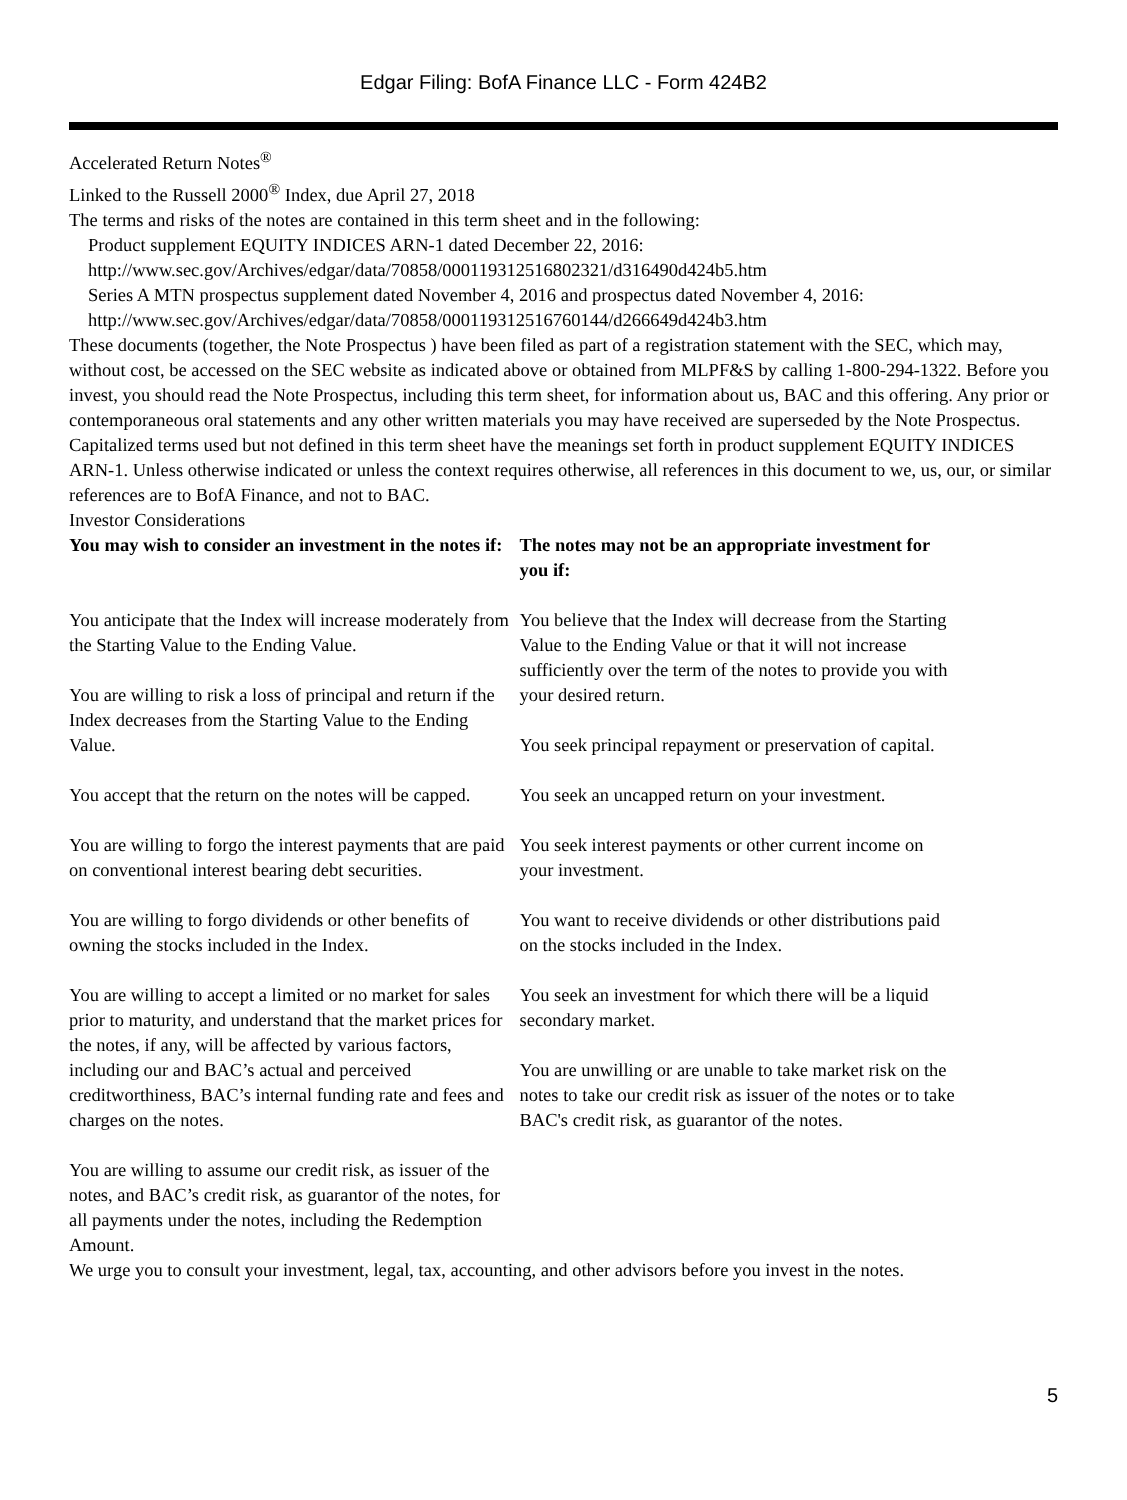Edgar Filing: BofA Finance LLC - Form 424B2
Accelerated Return Notes<sup>®</sup>
Linked to the Russell 2000<sup>®</sup> Index, due April 27, 2018
The terms and risks of the notes are contained in this term sheet and in the following:
Product supplement EQUITY INDICES ARN-1 dated December 22, 2016:
http://www.sec.gov/Archives/edgar/data/70858/000119312516802321/d316490d424b5.htm
Series A MTN prospectus supplement dated November 4, 2016 and prospectus dated November 4, 2016:
http://www.sec.gov/Archives/edgar/data/70858/000119312516760144/d266649d424b3.htm
These documents (together, the Note Prospectus ) have been filed as part of a registration statement with the SEC, which may, without cost, be accessed on the SEC website as indicated above or obtained from MLPF&S by calling 1-800-294-1322. Before you invest, you should read the Note Prospectus, including this term sheet, for information about us, BAC and this offering. Any prior or contemporaneous oral statements and any other written materials you may have received are superseded by the Note Prospectus. Capitalized terms used but not defined in this term sheet have the meanings set forth in product supplement EQUITY INDICES ARN-1. Unless otherwise indicated or unless the context requires otherwise, all references in this document to we, us, our, or similar references are to BofA Finance, and not to BAC.
Investor Considerations
| You may wish to consider an investment in the notes if: | The notes may not be an appropriate investment for you if: |
| --- | --- |
| You anticipate that the Index will increase moderately from the Starting Value to the Ending Value. You are willing to risk a loss of principal and return if the Index decreases from the Starting Value to the Ending Value. You accept that the return on the notes will be capped. You are willing to forgo the interest payments that are paid on conventional interest bearing debt securities. You are willing to forgo dividends or other benefits of owning the stocks included in the Index. You are willing to accept a limited or no market for sales prior to maturity, and understand that the market prices for the notes, if any, will be affected by various factors, including our and BAC’s actual and perceived creditworthiness, BAC’s internal funding rate and fees and charges on the notes. You are willing to assume our credit risk, as issuer of the notes, and BAC’s credit risk, as guarantor of the notes, for all payments under the notes, including the Redemption Amount. | You believe that the Index will decrease from the Starting Value to the Ending Value or that it will not increase sufficiently over the term of the notes to provide you with your desired return. You seek principal repayment or preservation of capital. You seek an uncapped return on your investment. You seek interest payments or other current income on your investment. You want to receive dividends or other distributions paid on the stocks included in the Index. You seek an investment for which there will be a liquid secondary market. You are unwilling or are unable to take market risk on the notes to take our credit risk as issuer of the notes or to take BAC's credit risk, as guarantor of the notes. |
We urge you to consult your investment, legal, tax, accounting, and other advisors before you invest in the notes.
5